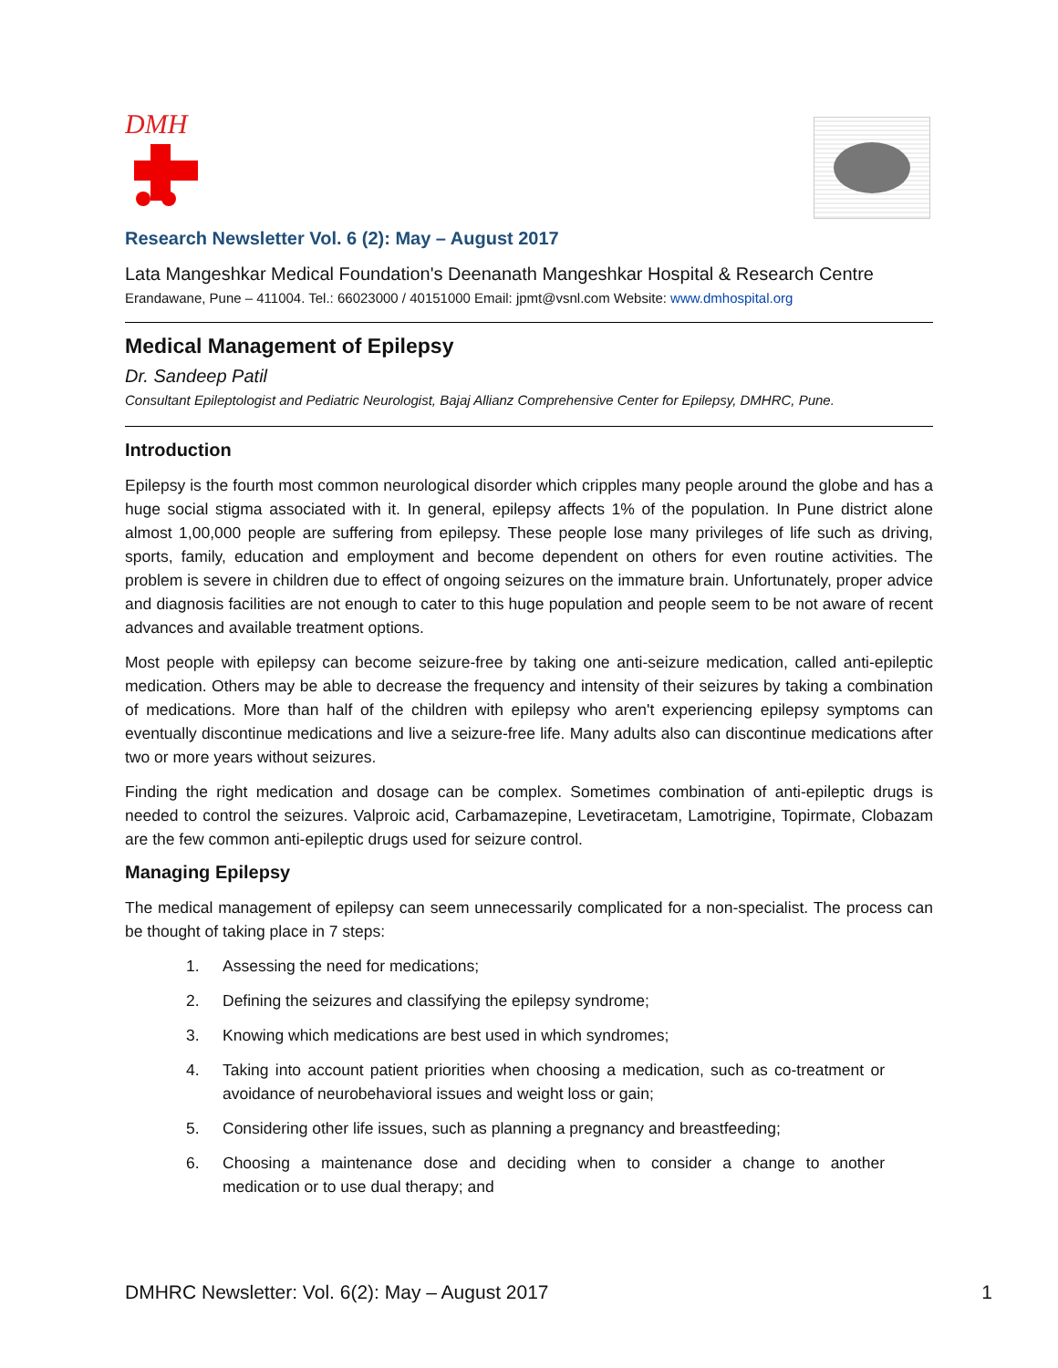DMH
Research Newsletter Vol. 6 (2): May – August 2017
Lata Mangeshkar Medical Foundation's Deenanath Mangeshkar Hospital & Research Centre
Erandawane, Pune – 411004. Tel.: 66023000 / 40151000 Email: jpmt@vsnl.com Website: www.dmhospital.org
Medical Management of Epilepsy
Dr. Sandeep Patil
Consultant Epileptologist and Pediatric Neurologist, Bajaj Allianz Comprehensive Center for Epilepsy, DMHRC, Pune.
Introduction
Epilepsy is the fourth most common neurological disorder which cripples many people around the globe and has a huge social stigma associated with it. In general, epilepsy affects 1% of the population. In Pune district alone almost 1,00,000 people are suffering from epilepsy. These people lose many privileges of life such as driving, sports, family, education and employment and become dependent on others for even routine activities. The problem is severe in children due to effect of ongoing seizures on the immature brain. Unfortunately, proper advice and diagnosis facilities are not enough to cater to this huge population and people seem to be not aware of recent advances and available treatment options.
Most people with epilepsy can become seizure-free by taking one anti-seizure medication, called anti-epileptic medication. Others may be able to decrease the frequency and intensity of their seizures by taking a combination of medications. More than half of the children with epilepsy who aren't experiencing epilepsy symptoms can eventually discontinue medications and live a seizure-free life. Many adults also can discontinue medications after two or more years without seizures.
Finding the right medication and dosage can be complex. Sometimes combination of anti-epileptic drugs is needed to control the seizures. Valproic acid, Carbamazepine, Levetiracetam, Lamotrigine, Topirmate, Clobazam are the few common anti-epileptic drugs used for seizure control.
Managing Epilepsy
The medical management of epilepsy can seem unnecessarily complicated for a non-specialist. The process can be thought of taking place in 7 steps:
1. Assessing the need for medications;
2. Defining the seizures and classifying the epilepsy syndrome;
3. Knowing which medications are best used in which syndromes;
4. Taking into account patient priorities when choosing a medication, such as co-treatment or avoidance of neurobehavioral issues and weight loss or gain;
5. Considering other life issues, such as planning a pregnancy and breastfeeding;
6. Choosing a maintenance dose and deciding when to consider a change to another medication or to use dual therapy; and
DMHRC Newsletter: Vol. 6(2): May – August 2017 1